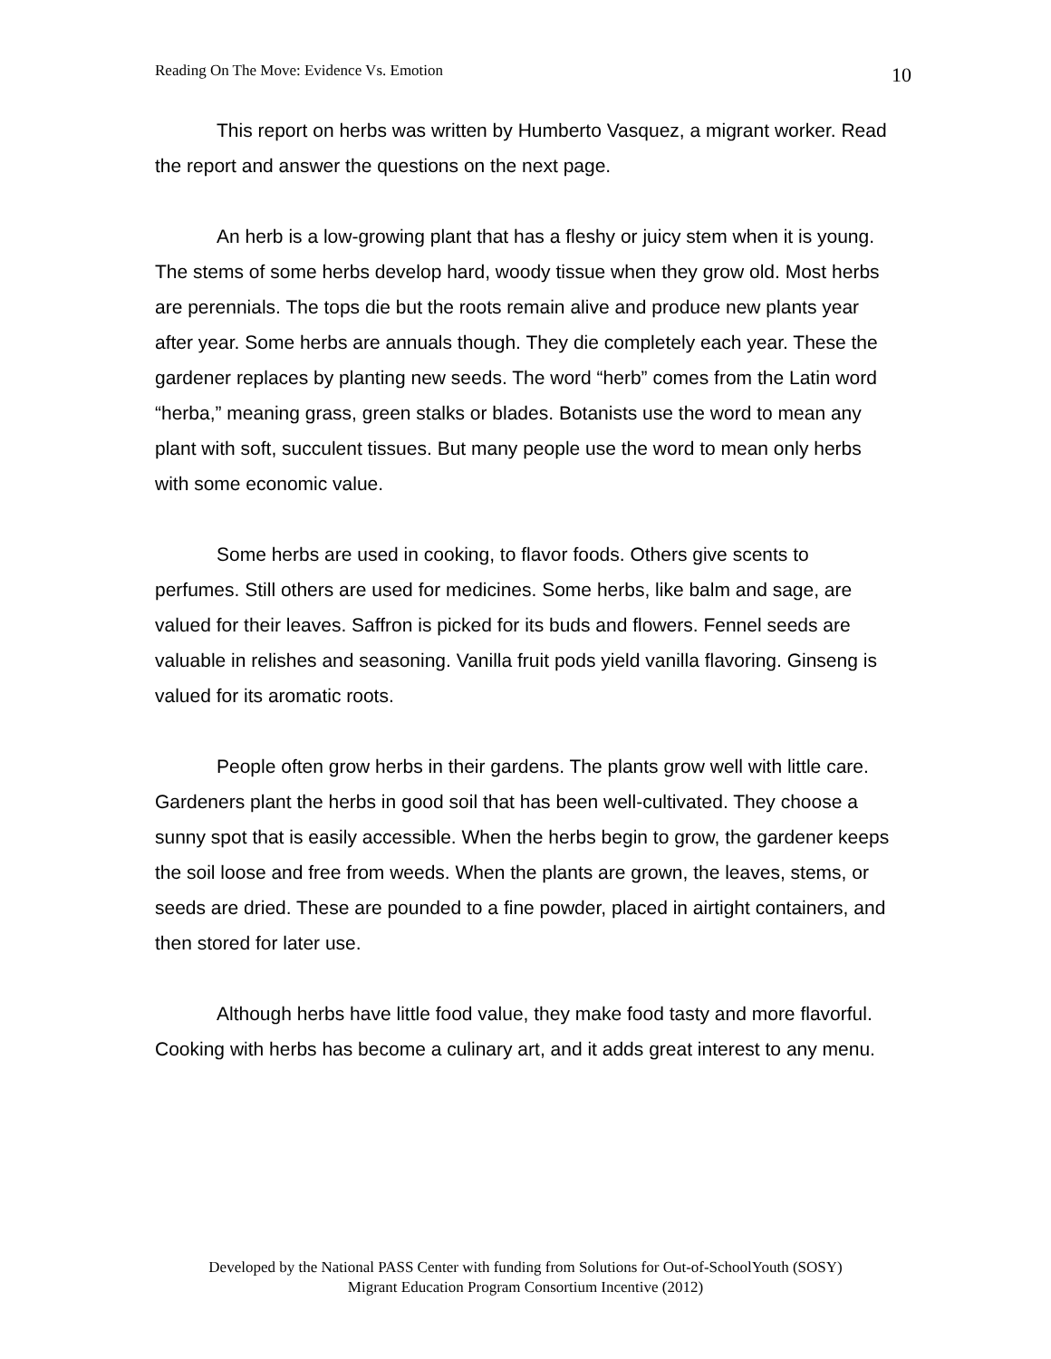Reading On The Move: Evidence Vs. Emotion 10
This report on herbs was written by Humberto Vasquez, a migrant worker. Read the report and answer the questions on the next page.
An herb is a low-growing plant that has a fleshy or juicy stem when it is young. The stems of some herbs develop hard, woody tissue when they grow old. Most herbs are perennials. The tops die but the roots remain alive and produce new plants year after year. Some herbs are annuals though. They die completely each year. These the gardener replaces by planting new seeds. The word “herb” comes from the Latin word “herba,” meaning grass, green stalks or blades. Botanists use the word to mean any plant with soft, succulent tissues. But many people use the word to mean only herbs with some economic value.
Some herbs are used in cooking, to flavor foods. Others give scents to perfumes. Still others are used for medicines. Some herbs, like balm and sage, are valued for their leaves. Saffron is picked for its buds and flowers. Fennel seeds are valuable in relishes and seasoning. Vanilla fruit pods yield vanilla flavoring. Ginseng is valued for its aromatic roots.
People often grow herbs in their gardens. The plants grow well with little care. Gardeners plant the herbs in good soil that has been well-cultivated. They choose a sunny spot that is easily accessible. When the herbs begin to grow, the gardener keeps the soil loose and free from weeds. When the plants are grown, the leaves, stems, or seeds are dried. These are pounded to a fine powder, placed in airtight containers, and then stored for later use.
Although herbs have little food value, they make food tasty and more flavorful. Cooking with herbs has become a culinary art, and it adds great interest to any menu.
Developed by the National PASS Center with funding from Solutions for Out-of-SchoolYouth (SOSY)
Migrant Education Program Consortium Incentive (2012)